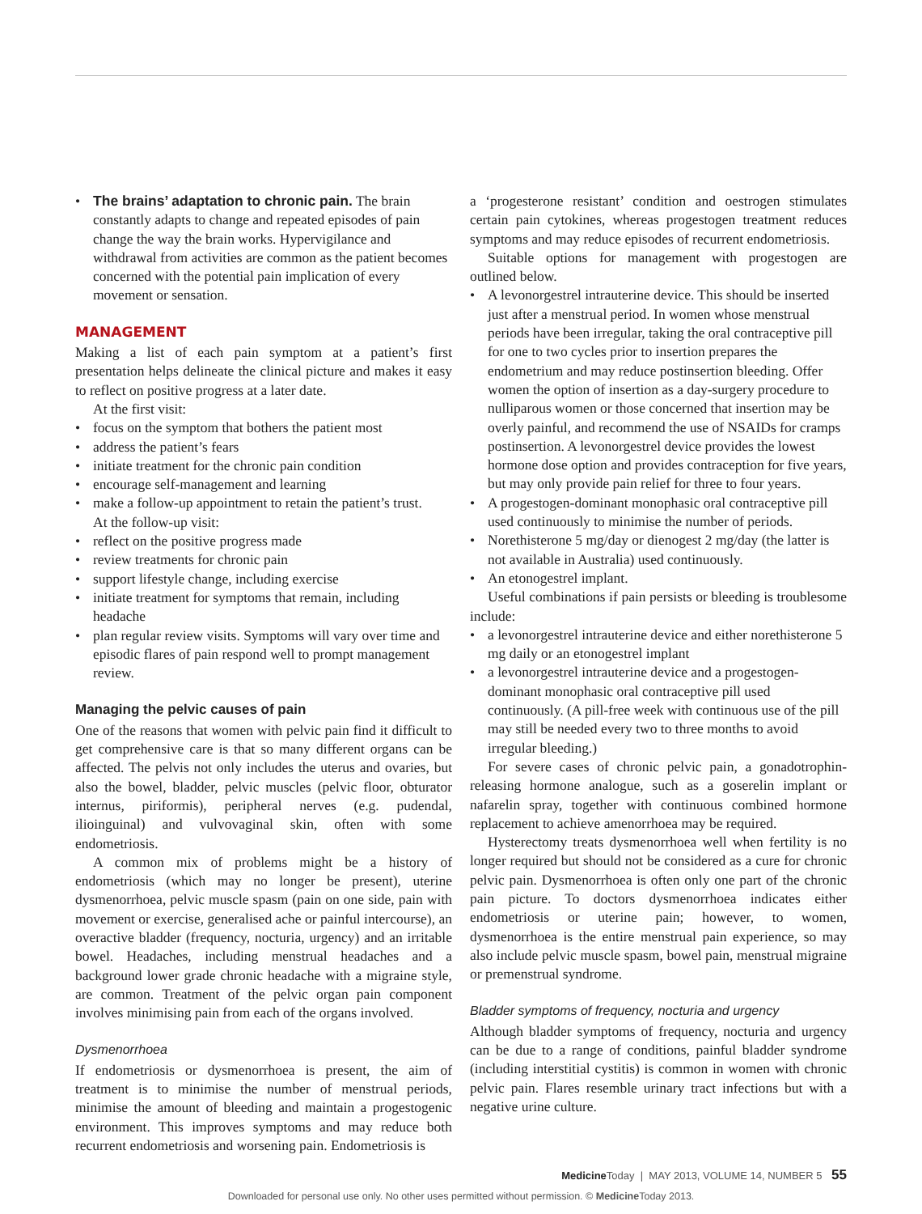• The brains’ adaptation to chronic pain. The brain constantly adapts to change and repeated episodes of pain change the way the brain works. Hypervigilance and withdrawal from activities are common as the patient becomes concerned with the potential pain implication of every movement or sensation.
MANAGEMENT
Making a list of each pain symptom at a patient’s first presentation helps delineate the clinical picture and makes it easy to reflect on positive progress at a later date.
At the first visit:
• focus on the symptom that bothers the patient most
• address the patient’s fears
• initiate treatment for the chronic pain condition
• encourage self-management and learning
• make a follow-up appointment to retain the patient’s trust.
At the follow-up visit:
• reflect on the positive progress made
• review treatments for chronic pain
• support lifestyle change, including exercise
• initiate treatment for symptoms that remain, including headache
• plan regular review visits. Symptoms will vary over time and episodic flares of pain respond well to prompt management review.
Managing the pelvic causes of pain
One of the reasons that women with pelvic pain find it difficult to get comprehensive care is that so many different organs can be affected. The pelvis not only includes the uterus and ovaries, but also the bowel, bladder, pelvic muscles (pelvic floor, obturator internus, piriformis), peripheral nerves (e.g. pudendal, ilioinguinal) and vulvovaginal skin, often with some endometriosis.
A common mix of problems might be a history of endometriosis (which may no longer be present), uterine dysmenorrhoea, pelvic muscle spasm (pain on one side, pain with movement or exercise, generalised ache or painful intercourse), an overactive bladder (frequency, nocturia, urgency) and an irritable bowel. Headaches, including menstrual headaches and a background lower grade chronic headache with a migraine style, are common. Treatment of the pelvic organ pain component involves minimising pain from each of the organs involved.
Dysmenorrhoea
If endometriosis or dysmenorrhoea is present, the aim of treatment is to minimise the number of menstrual periods, minimise the amount of bleeding and maintain a progestogenic environment. This improves symptoms and may reduce both recurrent endometriosis and worsening pain. Endometriosis is
a ‘progesterone resistant’ condition and oestrogen stimulates certain pain cytokines, whereas progestogen treatment reduces symptoms and may reduce episodes of recurrent endometriosis.
Suitable options for management with progestogen are outlined below.
• A levonorgestrel intrauterine device. This should be inserted just after a menstrual period. In women whose menstrual periods have been irregular, taking the oral contraceptive pill for one to two cycles prior to insertion prepares the endometrium and may reduce postinsertion bleeding. Offer women the option of insertion as a day-surgery procedure to nulliparous women or those concerned that insertion may be overly painful, and recommend the use of NSAIDs for cramps postinsertion. A levonorgestrel device provides the lowest hormone dose option and provides contraception for five years, but may only provide pain relief for three to four years.
• A progestogen-dominant monophasic oral contraceptive pill used continuously to minimise the number of periods.
• Norethisterone 5 mg/day or dienogest 2 mg/day (the latter is not available in Australia) used continuously.
• An etonogestrel implant.
Useful combinations if pain persists or bleeding is troublesome include:
• a levonorgestrel intrauterine device and either norethisterone 5 mg daily or an etonogestrel implant
• a levonorgestrel intrauterine device and a progestogen-dominant monophasic oral contraceptive pill used continuously. (A pill-free week with continuous use of the pill may still be needed every two to three months to avoid irregular bleeding.)
For severe cases of chronic pelvic pain, a gonadotrophin-releasing hormone analogue, such as a goserelin implant or nafarelin spray, together with continuous combined hormone replacement to achieve amenorrhoea may be required.
Hysterectomy treats dysmenorrhoea well when fertility is no longer required but should not be considered as a cure for chronic pelvic pain. Dysmenorrhoea is often only one part of the chronic pain picture. To doctors dysmenorrhoea indicates either endometriosis or uterine pain; however, to women, dysmenorrhoea is the entire menstrual pain experience, so may also include pelvic muscle spasm, bowel pain, menstrual migraine or premenstrual syndrome.
Bladder symptoms of frequency, nocturia and urgency
Although bladder symptoms of frequency, nocturia and urgency can be due to a range of conditions, painful bladder syndrome (including interstitial cystitis) is common in women with chronic pelvic pain. Flares resemble urinary tract infections but with a negative urine culture.
Medicine Today | MAY 2013, VOLUME 14, NUMBER 5 55
Downloaded for personal use only. No other uses permitted without permission. © Medicine Today 2013.